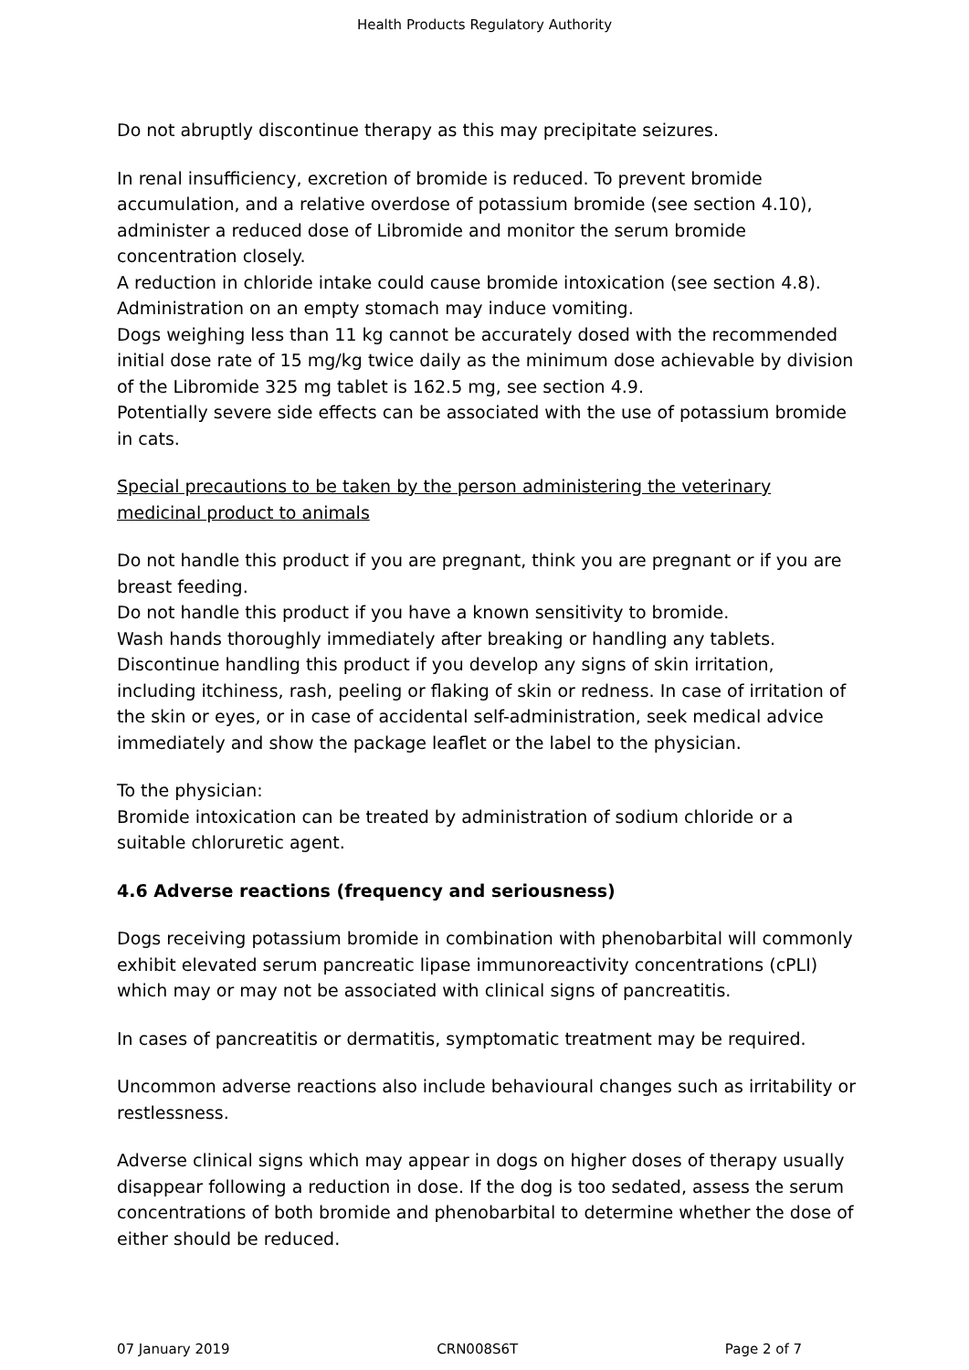Health Products Regulatory Authority
Do not abruptly discontinue therapy as this may precipitate seizures.
In renal insufficiency, excretion of bromide is reduced. To prevent bromide accumulation, and a relative overdose of potassium bromide (see section 4.10), administer a reduced dose of Libromide and monitor the serum bromide concentration closely.
A reduction in chloride intake could cause bromide intoxication (see section 4.8).
Administration on an empty stomach may induce vomiting.
Dogs weighing less than 11 kg cannot be accurately dosed with the recommended initial dose rate of 15 mg/kg twice daily as the minimum dose achievable by division of the Libromide 325 mg tablet is 162.5 mg, see section 4.9.
Potentially severe side effects can be associated with the use of potassium bromide in cats.
Special precautions to be taken by the person administering the veterinary medicinal product to animals
Do not handle this product if you are pregnant, think you are pregnant or if you are breast feeding.
Do not handle this product if you have a known sensitivity to bromide.
Wash hands thoroughly immediately after breaking or handling any tablets.
Discontinue handling this product if you develop any signs of skin irritation, including itchiness, rash, peeling or flaking of skin or redness. In case of irritation of the skin or eyes, or in case of accidental self-administration, seek medical advice immediately and show the package leaflet or the label to the physician.
To the physician:
Bromide intoxication can be treated by administration of sodium chloride or a suitable chloruretic agent.
4.6 Adverse reactions (frequency and seriousness)
Dogs receiving potassium bromide in combination with phenobarbital will commonly exhibit elevated serum pancreatic lipase immunoreactivity concentrations (cPLI) which may or may not be associated with clinical signs of pancreatitis.
In cases of pancreatitis or dermatitis, symptomatic treatment may be required.
Uncommon adverse reactions also include behavioural changes such as irritability or restlessness.
Adverse clinical signs which may appear in dogs on higher doses of therapy usually disappear following a reduction in dose. If the dog is too sedated, assess the serum concentrations of both bromide and phenobarbital to determine whether the dose of either should be reduced.
07 January 2019 CRN008S6T Page 2 of 7